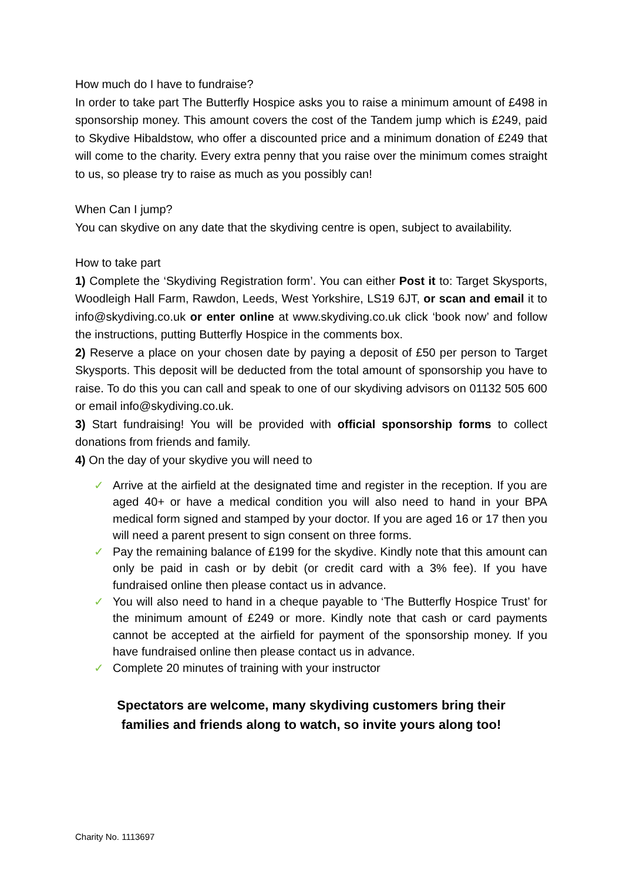How much do I have to fundraise?
In order to take part The Butterfly Hospice asks you to raise a minimum amount of £498 in sponsorship money. This amount covers the cost of the Tandem jump which is £249, paid to Skydive Hibaldstow, who offer a discounted price and a minimum donation of £249 that will come to the charity. Every extra penny that you raise over the minimum comes straight to us, so please try to raise as much as you possibly can!
When Can I jump?
You can skydive on any date that the skydiving centre is open, subject to availability.
How to take part
1) Complete the ‘Skydiving Registration form’. You can either Post it to: Target Skysports, Woodleigh Hall Farm, Rawdon, Leeds, West Yorkshire, LS19 6JT, or scan and email it to info@skydiving.co.uk or enter online at www.skydiving.co.uk click ‘book now’ and follow the instructions, putting Butterfly Hospice in the comments box.
2) Reserve a place on your chosen date by paying a deposit of £50 per person to Target Skysports. This deposit will be deducted from the total amount of sponsorship you have to raise. To do this you can call and speak to one of our skydiving advisors on 01132 505 600 or email info@skydiving.co.uk.
3) Start fundraising! You will be provided with official sponsorship forms to collect donations from friends and family.
4) On the day of your skydive you will need to
✓ Arrive at the airfield at the designated time and register in the reception. If you are aged 40+ or have a medical condition you will also need to hand in your BPA medical form signed and stamped by your doctor. If you are aged 16 or 17 then you will need a parent present to sign consent on three forms.
✓ Pay the remaining balance of £199 for the skydive. Kindly note that this amount can only be paid in cash or by debit (or credit card with a 3% fee). If you have fundraised online then please contact us in advance.
✓ You will also need to hand in a cheque payable to ‘The Butterfly Hospice Trust’ for the minimum amount of £249 or more. Kindly note that cash or card payments cannot be accepted at the airfield for payment of the sponsorship money. If you have fundraised online then please contact us in advance.
✓ Complete 20 minutes of training with your instructor
Spectators are welcome, many skydiving customers bring their
families and friends along to watch, so invite yours along too!
Charity No. 1113697